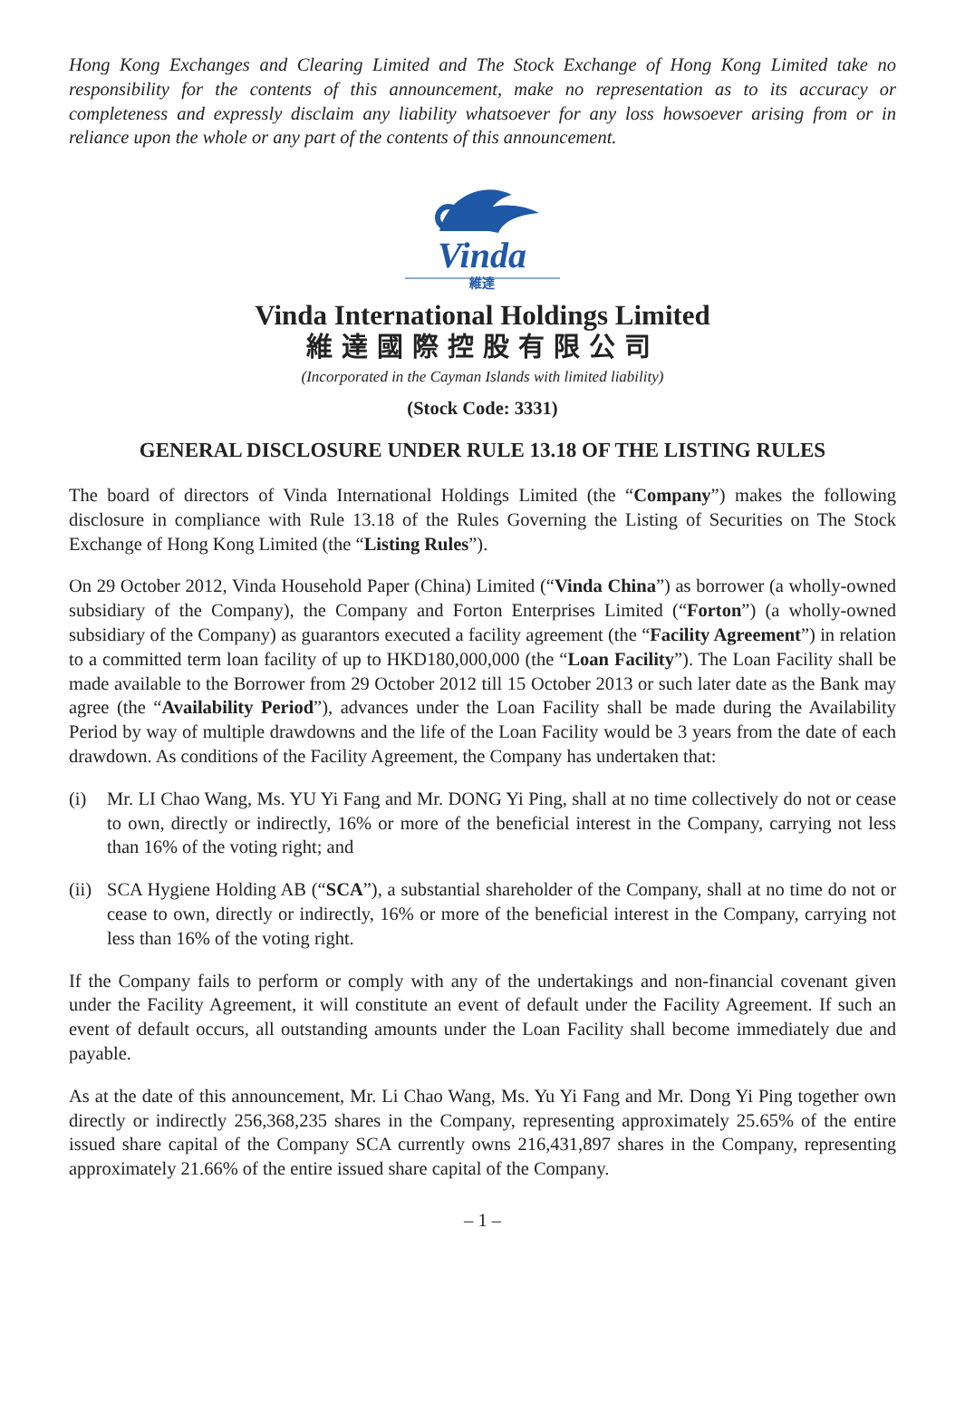Hong Kong Exchanges and Clearing Limited and The Stock Exchange of Hong Kong Limited take no responsibility for the contents of this announcement, make no representation as to its accuracy or completeness and expressly disclaim any liability whatsoever for any loss howsoever arising from or in reliance upon the whole or any part of the contents of this announcement.
Vinda
維達
Vinda International Holdings Limited
維達國際控股有限公司
(Incorporated in the Cayman Islands with limited liability)
(Stock Code: 3331)
GENERAL DISCLOSURE UNDER RULE 13.18 OF THE LISTING RULES
The board of directors of Vinda International Holdings Limited (the “Company”) makes the following disclosure in compliance with Rule 13.18 of the Rules Governing the Listing of Securities on The Stock Exchange of Hong Kong Limited (the “Listing Rules”).
On 29 October 2012, Vinda Household Paper (China) Limited (“Vinda China”) as borrower (a wholly-owned subsidiary of the Company), the Company and Forton Enterprises Limited (“Forton”) (a wholly-owned subsidiary of the Company) as guarantors executed a facility agreement (the “Facility Agreement”) in relation to a committed term loan facility of up to HKD180,000,000 (the “Loan Facility”). The Loan Facility shall be made available to the Borrower from 29 October 2012 till 15 October 2013 or such later date as the Bank may agree (the “Availability Period”), advances under the Loan Facility shall be made during the Availability Period by way of multiple drawdowns and the life of the Loan Facility would be 3 years from the date of each drawdown. As conditions of the Facility Agreement, the Company has undertaken that:
(i) Mr. LI Chao Wang, Ms. YU Yi Fang and Mr. DONG Yi Ping, shall at no time collectively do not or cease to own, directly or indirectly, 16% or more of the beneficial interest in the Company, carrying not less than 16% of the voting right; and
(ii)
SCA Hygiene Holding AB (“SCA”), a substantial shareholder of the Company, shall at no time do not or cease to own, directly or indirectly, 16% or more of the beneficial interest in the Company, carrying not less than 16% of the voting right.
If the Company fails to perform or comply with any of the undertakings and non-financial covenant given under the Facility Agreement, it will constitute an event of default under the Facility Agreement. If such an event of default occurs, all outstanding amounts under the Loan Facility shall become immediately due and payable.
As at the date of this announcement, Mr. Li Chao Wang, Ms. Yu Yi Fang and Mr. Dong Yi Ping together own directly or indirectly 256,368,235 shares in the Company, representing approximately 25.65% of the entire issued share capital of the Company SCA currently owns 216,431,897 shares in the Company, representing approximately 21.66% of the entire issued share capital of the Company.
– 1 –